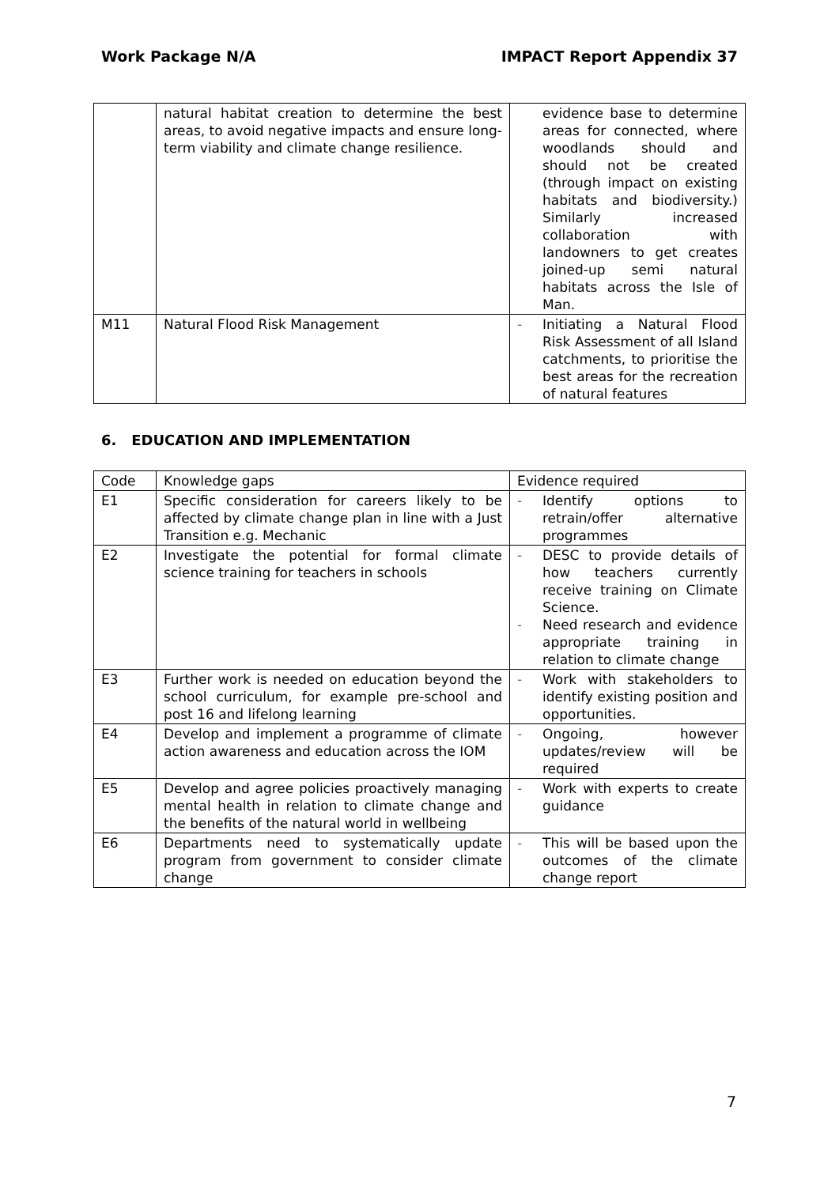Work Package N/A IMPACT Report Appendix 37
| | natural habitat creation to determine the best areas, to avoid negative impacts and ensure long-term viability and climate change resilience. | evidence base to determine areas for connected, where woodlands should and should not be created (through impact on existing habitats and biodiversity.) Similarly increased collaboration with landowners to get creates joined-up semi natural habitats across the Isle of Man. |
| M11 | Natural Flood Risk Management | - Initiating a Natural Flood Risk Assessment of all Island catchments, to prioritise the best areas for the recreation of natural features |
6. EDUCATION AND IMPLEMENTATION
| Code | Knowledge gaps | Evidence required |
| E1 | Specific consideration for careers likely to be affected by climate change plan in line with a Just Transition e.g. Mechanic | - Identify options to retrain/offer alternative programmes |
| E2 | Investigate the potential for formal climate science training for teachers in schools | - DESC to provide details of how teachers currently receive training on Climate Science. - Need research and evidence appropriate training in relation to climate change |
| E3 | Further work is needed on education beyond the school curriculum, for example pre-school and post 16 and lifelong learning | - Work with stakeholders to identify existing position and opportunities. |
| E4 | Develop and implement a programme of climate action awareness and education across the IOM | - Ongoing, however updates/review will be required |
| E5 | Develop and agree policies proactively managing mental health in relation to climate change and the benefits of the natural world in wellbeing | - Work with experts to create guidance |
| E6 | Departments need to systematically update program from government to consider climate change | - This will be based upon the outcomes of the climate change report |
7